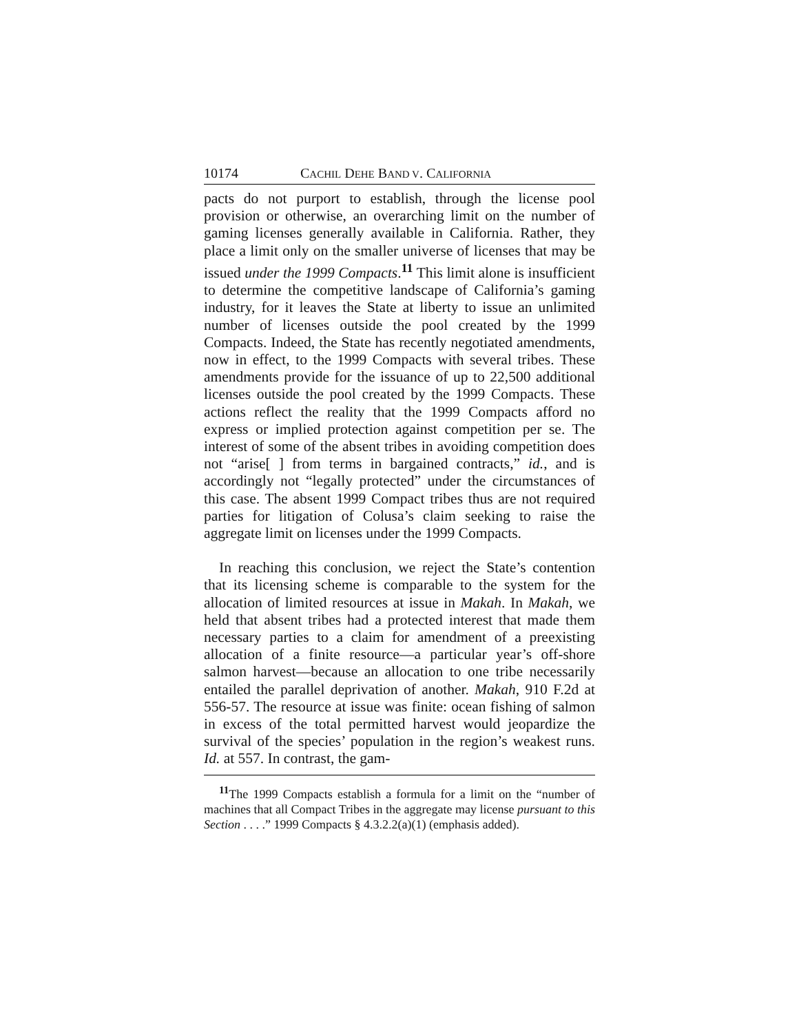10174 CACHIL DEHE BAND V. CALIFORNIA
pacts do not purport to establish, through the license pool provision or otherwise, an overarching limit on the number of gaming licenses generally available in California. Rather, they place a limit only on the smaller universe of licenses that may be issued under the 1999 Compacts.<sup>11</sup> This limit alone is insufficient to determine the competitive landscape of California’s gaming industry, for it leaves the State at liberty to issue an unlimited number of licenses outside the pool created by the 1999 Compacts. Indeed, the State has recently negotiated amendments, now in effect, to the 1999 Compacts with several tribes. These amendments provide for the issuance of up to 22,500 additional licenses outside the pool created by the 1999 Compacts. These actions reflect the reality that the 1999 Compacts afford no express or implied protection against competition per se. The interest of some of the absent tribes in avoiding competition does not “arise[ ] from terms in bargained contracts,” id., and is accordingly not “legally protected” under the circumstances of this case. The absent 1999 Compact tribes thus are not required parties for litigation of Colusa’s claim seeking to raise the aggregate limit on licenses under the 1999 Compacts.
In reaching this conclusion, we reject the State’s contention that its licensing scheme is comparable to the system for the allocation of limited resources at issue in Makah. In Makah, we held that absent tribes had a protected interest that made them necessary parties to a claim for amendment of a preexisting allocation of a finite resource—a particular year’s off-shore salmon harvest—because an allocation to one tribe necessarily entailed the parallel deprivation of another. Makah, 910 F.2d at 556-57. The resource at issue was finite: ocean fishing of salmon in excess of the total permitted harvest would jeopardize the survival of the species’ population in the region’s weakest runs. Id. at 557. In contrast, the gam-
<sup>11</sup> The 1999 Compacts establish a formula for a limit on the “number of machines that all Compact Tribes in the aggregate may license pursuant to this Section . . . .” 1999 Compacts § 4.3.2.2(a)(1) (emphasis added).